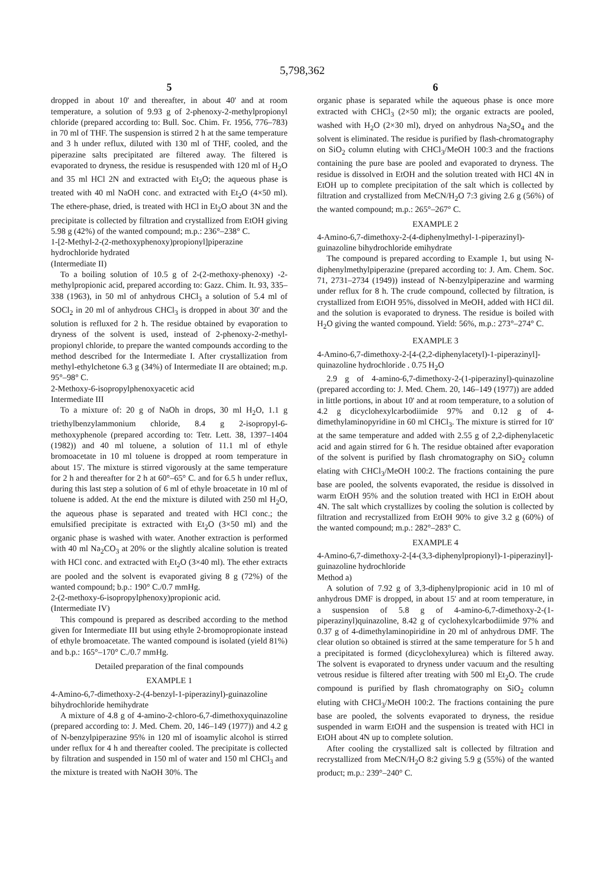5,798,362
5
dropped in about 10' and thereafter, in about 40' and at room temperature, a solution of 9.93 g of 2-phenoxy-2-methylpropionyl chloride (prepared according to: Bull. Soc. Chim. Fr. 1956, 776–783) in 70 ml of THF. The suspension is stirred 2 h at the same temperature and 3 h under reflux, diluted with 130 ml of THF, cooled, and the piperazine salts precipitated are filtered away. The filtered is evaporated to dryness, the residue is resuspended with 120 ml of H<sub>2</sub>O and 35 ml HCl 2N and extracted with Et<sub>2</sub>O; the aqueous phase is treated with 40 ml NaOH conc. and extracted with Et<sub>2</sub>O (4×50 ml). The ethere-phase, dried, is treated with HCl in Et<sub>2</sub>O about 3N and the precipitate is collected by filtration and crystallized from EtOH giving 5.98 g (42%) of the wanted compound; m.p.: 236°–238° C.
1-[2-Methyl-2-(2-methoxyphenoxy)propionyl]piperazine hydrochloride hydrated
(Intermediate II)
To a boiling solution of 10.5 g of 2-(2-methoxy-phenoxy) -2-methylpropionic acid, prepared according to: Gazz. Chim. It. 93, 335–338 (1963), in 50 ml of anhydrous CHCl<sub>3</sub> a solution of 5.4 ml of SOCl<sub>2</sub> in 20 ml of anhydrous CHCl<sub>3</sub> is dropped in about 30' and the solution is refluxed for 2 h. The residue obtained by evaporation to dryness of the solvent is used, instead of 2-phenoxy-2-methyl-propionyl chloride, to prepare the wanted compounds according to the method described for the Intermediate I. After crystallization from methyl-ethylchetone 6.3 g (34%) of Intermediate II are obtained; m.p. 95°–98° C.
2-Methoxy-6-isopropylphenoxyacetic acid
Intermediate III
To a mixture of: 20 g of NaOh in drops, 30 ml H<sub>2</sub>O, 1.1 g triethylbenzylammonium chloride, 8.4 g 2-isopropyl-6-methoxyphenole (prepared according to: Tetr. Lett. 38, 1397–1404 (1982)) and 40 ml toluene, a solution of 11.1 ml of ethyle bromoacetate in 10 ml toluene is dropped at room temperature in about 15'. The mixture is stirred vigorously at the same temperature for 2 h and thereafter for 2 h at 60°–65° C. and for 6.5 h under reflux, during this last step a solution of 6 ml of ethyle broacetate in 10 ml of toluene is added. At the end the mixture is diluted with 250 ml H<sub>2</sub>O, the aqueous phase is separated and treated with HCl conc.; the emulsified precipitate is extracted with Et<sub>2</sub>O (3×50 ml) and the organic phase is washed with water. Another extraction is performed with 40 ml Na<sub>2</sub>CO<sub>3</sub> at 20% or the slightly alcaline solution is treated with HCl conc. and extracted with Et<sub>2</sub>O (3×40 ml). The ether extracts are pooled and the solvent is evaporated giving 8 g (72%) of the wanted compound; b.p.: 190° C./0.7 mmHg.
2-(2-methoxy-6-isopropylphenoxy)propionic acid.
(Intermediate IV)
This compound is prepared as described according to the method given for Intermediate III but using ethyle 2-bromopropionate instead of ethyle bromoacetate. The wanted compound is isolated (yield 81%) and b.p.: 165°–170° C./0.7 mmHg.
Detailed preparation of the final compounds
EXAMPLE 1
4-Amino-6,7-dimethoxy-2-(4-benzyl-1-piperazinyl)-guinazoline bihydrochloride hemihydrate
A mixture of 4.8 g of 4-amino-2-chloro-6,7-dimethoxyquinazoline (prepared according to: J. Med. Chem. 20, 146–149 (1977)) and 4.2 g of N-benzylpiperazine 95% in 120 ml of isoamylic alcohol is stirred under reflux for 4 h and thereafter cooled. The precipitate is collected by filtration and suspended in 150 ml of water and 150 ml CHCl<sub>3</sub> and the mixture is treated with NaOH 30%. The
6
organic phase is separated while the aqueous phase is once more extracted with CHCl<sub>3</sub> (2×50 ml); the organic extracts are pooled, washed with H<sub>2</sub>O (2×30 ml), dryed on anhydrous Na<sub>2</sub>SO<sub>4</sub> and the solvent is eliminated. The residue is purified by flash-chromatography on SiO<sub>2</sub> column eluting with CHCl<sub>3</sub>/MeOH 100:3 and the fractions containing the pure base are pooled and evaporated to dryness. The residue is dissolved in EtOH and the solution treated with HCl 4N in EtOH up to complete precipitation of the salt which is collected by filtration and crystallized from MeCN/H<sub>2</sub>O 7:3 giving 2.6 g (56%) of the wanted compound; m.p.: 265°–267° C.
EXAMPLE 2
4-Amino-6,7-dimethoxy-2-(4-diphenylmethyl-1-piperazinyl)-guinazoline bihydrochloride emihydrate
The compound is prepared according to Example 1, but using N-diphenylmethylpiperazine (prepared according to: J. Am. Chem. Soc. 71, 2731–2734 (1949)) instead of N-benzylpiperazine and warming under reflux for 8 h. The crude compound, collected by filtration, is crystallized from EtOH 95%, dissolved in MeOH, added with HCl dil. and the solution is evaporated to dryness. The residue is boiled with H<sub>2</sub>O giving the wanted compound. Yield: 56%, m.p.: 273°–274° C.
EXAMPLE 3
4-Amino-6,7-dimethoxy-2-[4-(2,2-diphenylacetyl)-1-piperazinyl]-quinazoline hydrochloride . 0.75 H<sub>2</sub>O
2.9 g of 4-amino-6,7-dimethoxy-2-(1-piperazinyl)-quinazoline (prepared according to: J. Med. Chem. 20, 146–149 (1977)) are added in little portions, in about 10' and at room temperature, to a solution of 4.2 g dicyclohexylcarbodiimide 97% and 0.12 g of 4-dimethylaminopyridine in 60 ml CHCl<sub>3</sub>. The mixture is stirred for 10' at the same temperature and added with 2.55 g of 2,2-diphenylacetic acid and again stirred for 6 h. The residue obtained after evaporation of the solvent is purified by flash chromatography on SiO<sub>2</sub> column elating with CHCl<sub>3</sub>/MeOH 100:2. The fractions containing the pure base are pooled, the solvents evaporated, the residue is dissolved in warm EtOH 95% and the solution treated with HCl in EtOH about 4N. The salt which crystallizes by cooling the solution is collected by filtration and recrystallized from EtOH 90% to give 3.2 g (60%) of the wanted compound; m.p.: 282°–283° C.
EXAMPLE 4
4-Amino-6,7-dimethoxy-2-[4-(3,3-diphenylpropionyl)-1-piperazinyl]-guinazoline hydrochloride
Method a)
A solution of 7.92 g of 3,3-diphenylpropionic acid in 10 ml of anhydrous DMF is dropped, in about 15' and at room temperature, in a suspension of 5.8 g of 4-amino-6,7-dimethoxy-2-(1-piperazinyl)quinazoline, 8.42 g of cyclohexylcarbodiimide 97% and 0.37 g of 4-dimethylaminopiridine in 20 ml of anhydrous DMF. The clear olution so obtained is stirred at the same temperature for 5 h and a precipitated is formed (dicyclohexylurea) which is filtered away. The solvent is evaporated to dryness under vacuum and the resulting vetrous residue is filtered after treating with 500 ml Et<sub>2</sub>O. The crude compound is purified by flash chromatography on SiO<sub>2</sub> column eluting with CHCl<sub>3</sub>/MeOH 100:2. The fractions containing the pure base are pooled, the solvents evaporated to dryness, the residue suspended in warm EtOH and the suspension is treated with HCl in EtOH about 4N up to complete solution.
After cooling the crystallized salt is collected by filtration and recrystallized from MeCN/H<sub>2</sub>O 8:2 giving 5.9 g (55%) of the wanted product; m.p.: 239°–240° C.